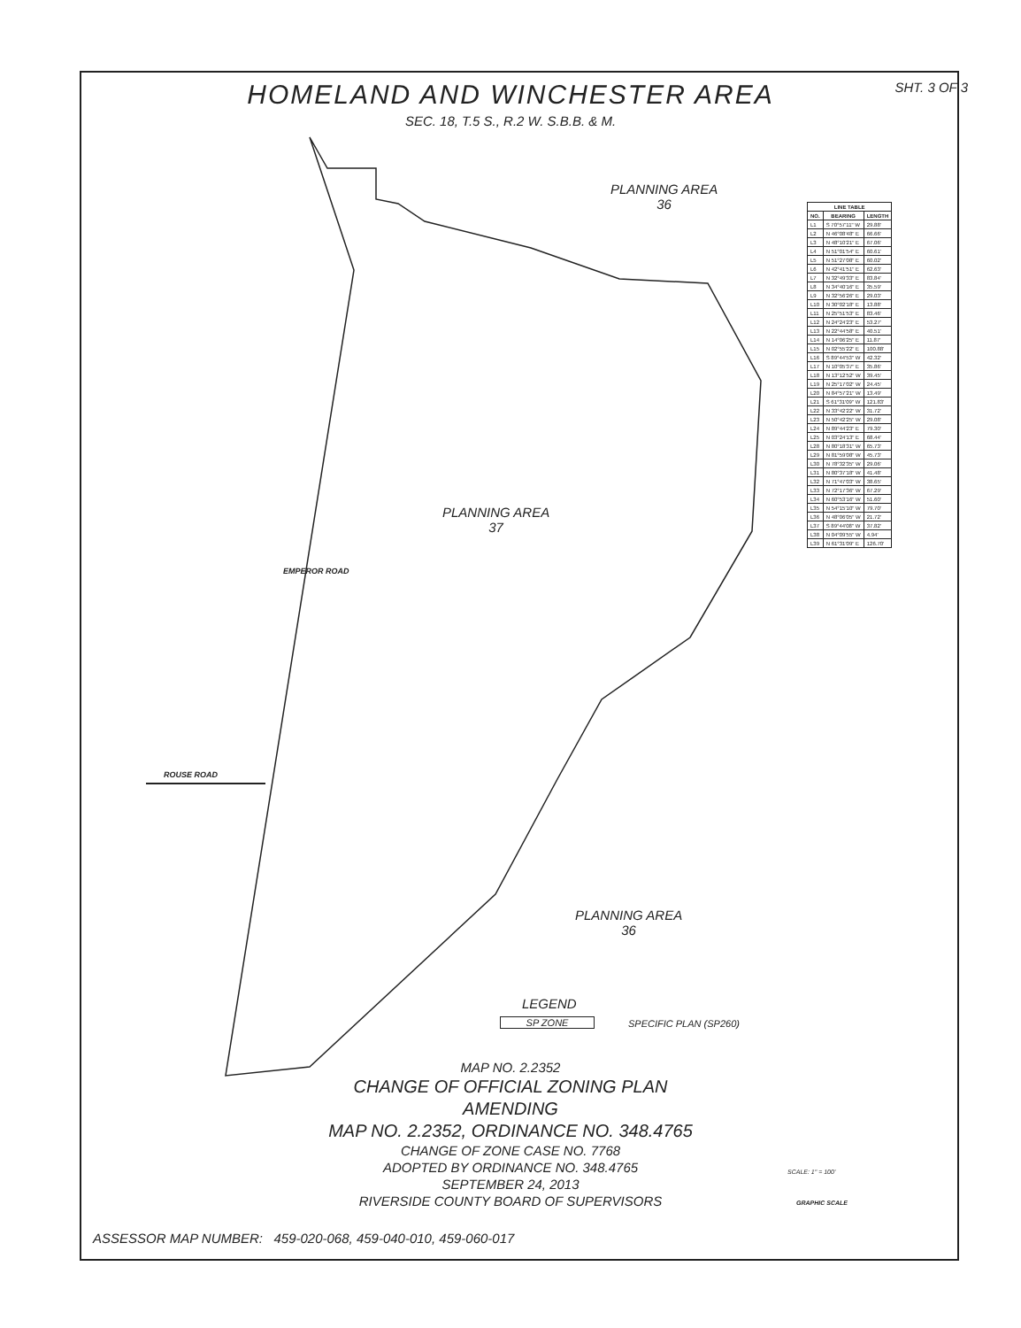SHT. 3 OF 3
HOMELAND AND WINCHESTER AREA
SEC. 18, T.5 S., R.2 W. S.B.B. & M.
PLANNING AREA
36
PLANNING AREA
37
PLANNING AREA
36
ROUSE ROAD
EMPEROR ROAD
LEGEND
SP ZONE SPECIFIC PLAN (SP260)
| LINE TABLE | | |
| --- | --- | --- |
| NO. | BEARING | LENGTH |
| L1 | S 70°57'11" W | 29.88' |
| L2 | N 46°08'48" E | 66.66' |
| L3 | N 48°10'21" E | 67.06' |
| L4 | N 51°01'54" E | 60.61' |
| L5 | N 51°27'08" E | 60.02' |
| L6 | N 42°41'51" E | 62.63' |
| L7 | N 32°49'33" E | 83.84' |
| L8 | N 34°40'16" E | 35.59' |
| L9 | N 32°56'26" E | 29.03' |
| L10 | N 30°02'18" E | 13.88' |
| L11 | N 25°51'53" E | 83.46' |
| L12 | N 24°24'23" E | 53.27' |
| L13 | N 22°44'58" E | 40.51' |
| L14 | N 14°06'25" E | 11.87' |
| L15 | N 02°55'22" E | 100.88' |
| L16 | S 89°44'53" W | 42.32' |
| L17 | N 10°05'37" E | 35.86' |
| L18 | N 13°12'52" W | 39.45' |
| L19 | N 25°17'02" W | 24.45' |
| L20 | N 84°57'21" W | 13.49' |
| L21 | S 61°31'09" W | 121.83' |
| L22 | N 33°42'22" W | 31.72' |
| L23 | N 50°42'25" W | 29.08' |
| L24 | N 89°44'23" E | 79.30' |
| L25 | N 03°24'13" E | 68.44' |
| L28 | N 80°18'31" W | 65.73' |
| L29 | N 81°59'08" W | 45.73' |
| L30 | N 78°32'35" W | 29.06' |
| L31 | N 80°37'18" W | 41.48' |
| L32 | N 71°47'03" W | 38.65' |
| L33 | N 72°17'36" W | 67.29' |
| L34 | N 60°53'16" W | 51.60' |
| L35 | N 54°15'10" W | 79.70' |
| L36 | N 48°06'05" W | 21.72' |
| L37 | S 89°44'08" W | 37.82' |
| L38 | N 04°09'55" W | 4.94' |
| L39 | N 61°31'09" E | 126.70' |
MAP NO. 2.2352
CHANGE OF OFFICIAL ZONING PLAN
AMENDING
MAP NO. 2.2352, ORDINANCE NO. 348.4765
CHANGE OF ZONE CASE NO. 7768
ADOPTED BY ORDINANCE NO. 348.4765
SEPTEMBER 24, 2013
RIVERSIDE COUNTY BOARD OF SUPERVISORS
SCALE: 1" = 100'
GRAPHIC SCALE
ASSESSOR MAP NUMBER: 459-020-068, 459-040-010, 459-060-017